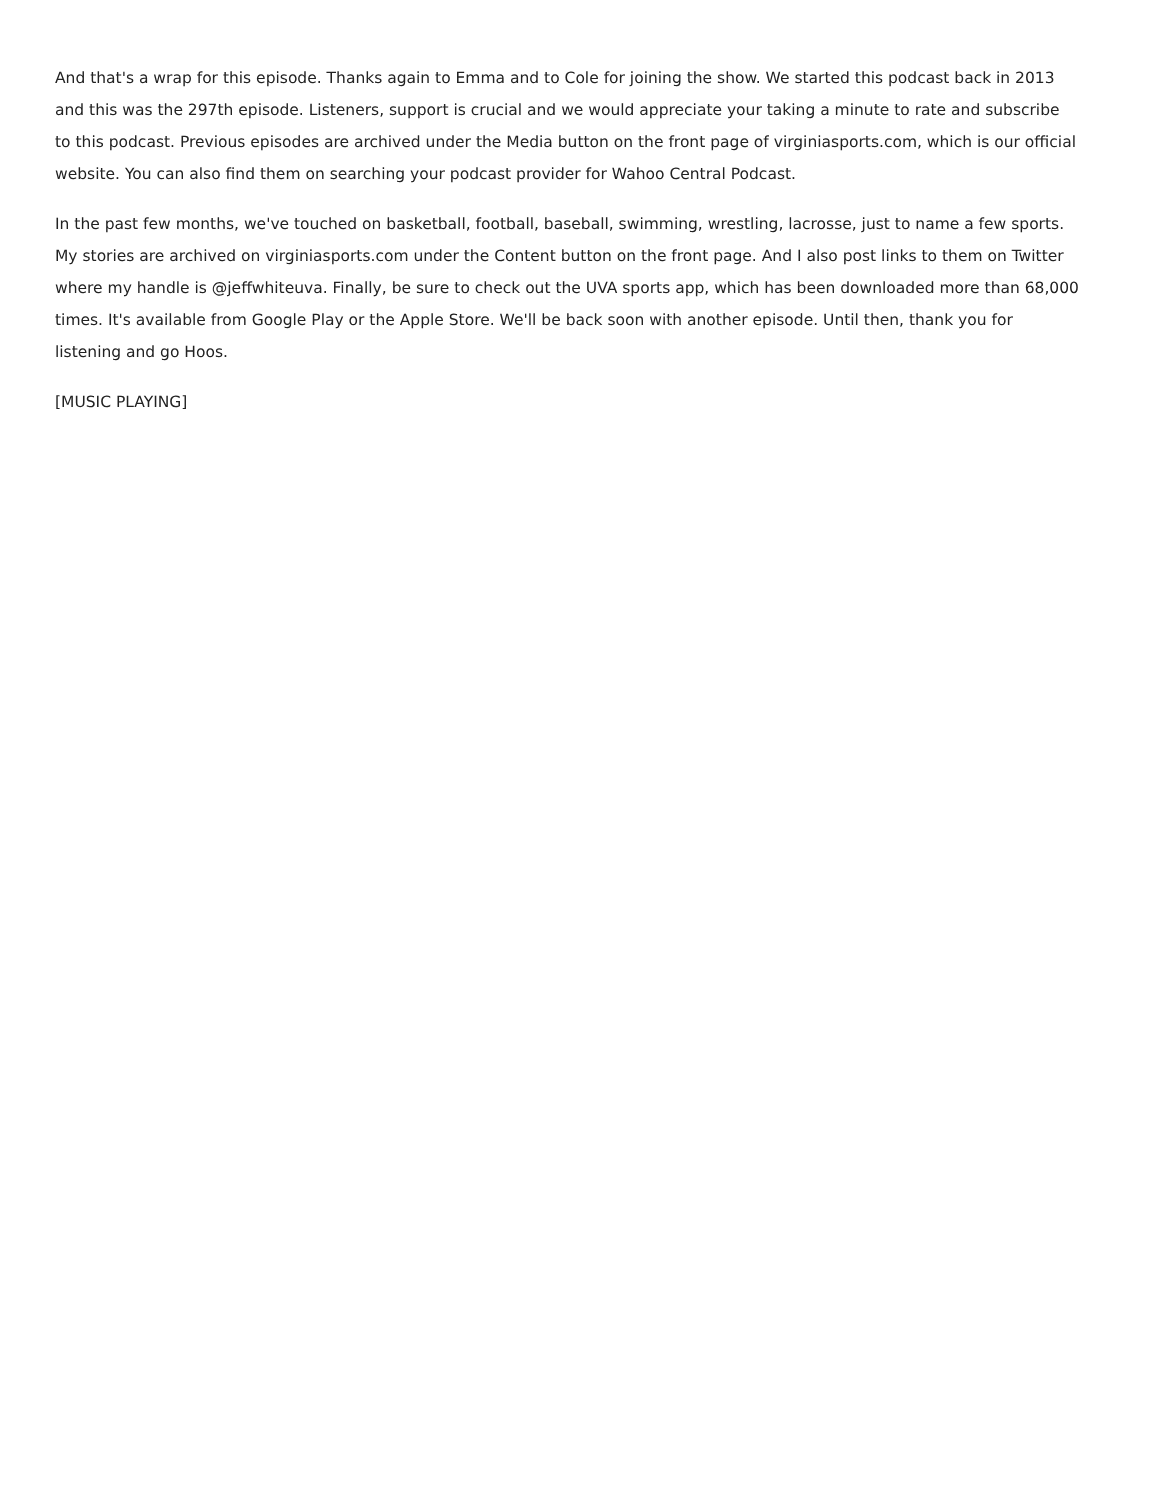And that's a wrap for this episode. Thanks again to Emma and to Cole for joining the show. We started this podcast back in 2013
and this was the 297th episode. Listeners, support is crucial and we would appreciate your taking a minute to rate and subscribe
to this podcast. Previous episodes are archived under the Media button on the front page of virginiasports.com, which is our official
website. You can also find them on searching your podcast provider for Wahoo Central Podcast.
In the past few months, we've touched on basketball, football, baseball, swimming, wrestling, lacrosse, just to name a few sports.
My stories are archived on virginiasports.com under the Content button on the front page. And I also post links to them on Twitter
where my handle is @jeffwhiteuva. Finally, be sure to check out the UVA sports app, which has been downloaded more than 68,000
times. It's available from Google Play or the Apple Store. We'll be back soon with another episode. Until then, thank you for
listening and go Hoos.
[MUSIC PLAYING]